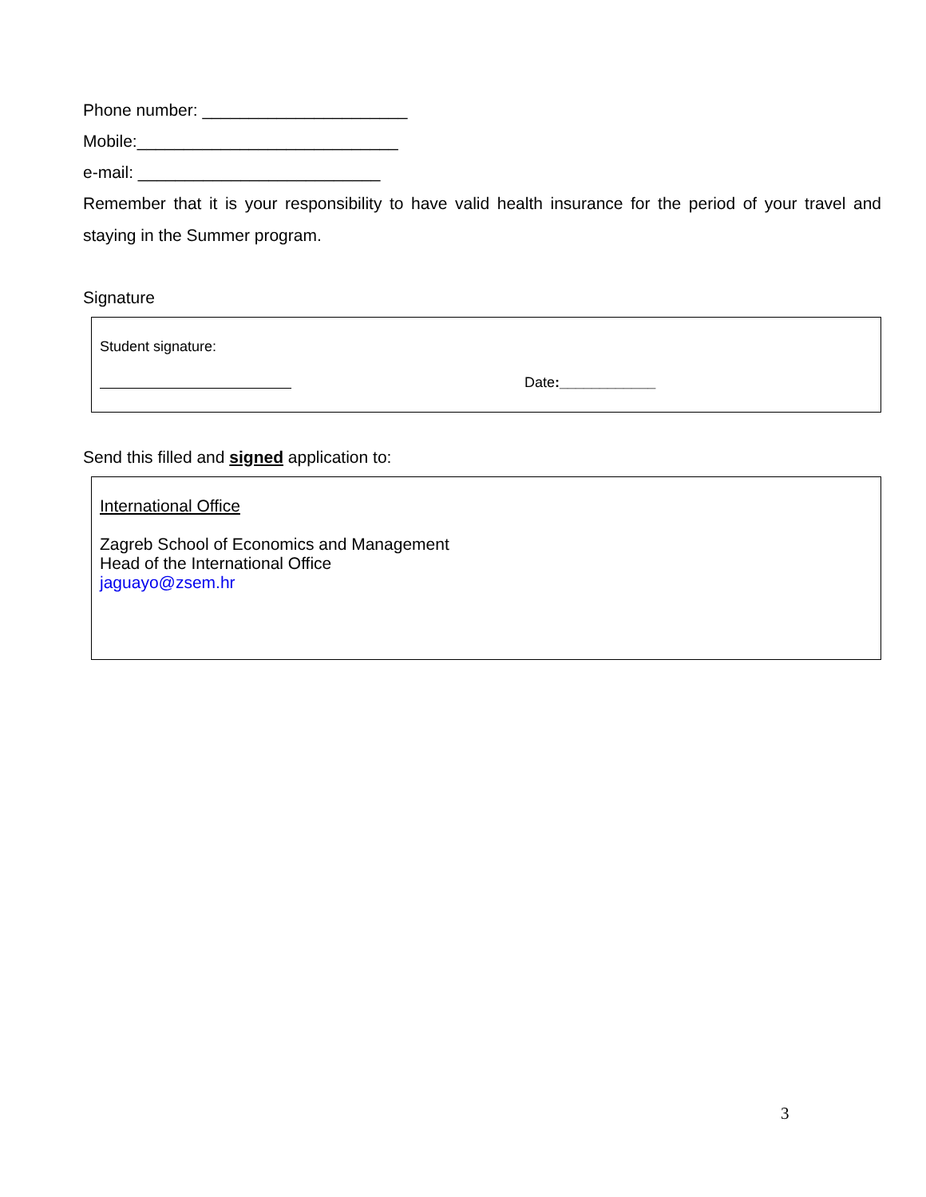Phone number: ______________________
Mobile:____________________________
e-mail: __________________________
Remember that it is your responsibility to have valid health insurance for the period of your travel and staying in the Summer program.
Signature
Student signature:
Date:____________
Send this filled and signed application to:
International Office
Zagreb School of Economics and Management
Head of the International Office
jaguayo@zsem.hr
3